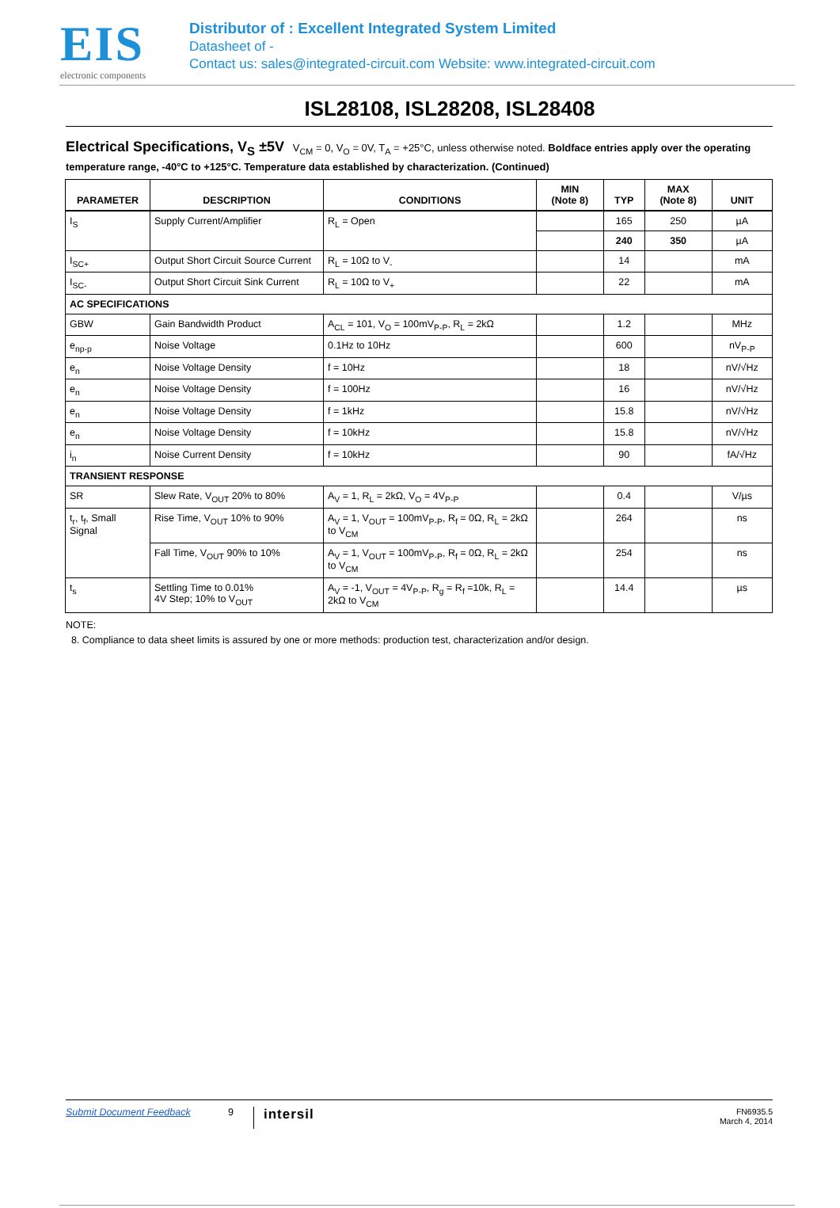EIS
electronic components
Distributor of : Excellent Integrated System Limited
Datasheet of -
Contact us: sales@integrated-circuit.com Website: www.integrated-circuit.com
ISL28108, ISL28208, ISL28408
Electrical Specifications, V<sub>S</sub> ±5V V<sub>CM</sub> = 0, V<sub>O</sub> = 0V, T<sub>A</sub> = +25°C, unless otherwise noted. Boldface entries apply over the operating temperature range, -40°C to +125°C. Temperature data established by characterization. (Continued)
| PARAMETER | DESCRIPTION | CONDITIONS | MIN (Note 8) | TYP | MAX (Note 8) | UNIT |
| --- | --- | --- | --- | --- | --- | --- |
| I<sub>S</sub> | Supply Current/Amplifier | R<sub>L</sub> = Open | | 165 | 250 | µA |
| | | | | 240 | 350 | µA |
| I<sub>SC+</sub> | Output Short Circuit Source Current | R<sub>L</sub> = 10Ω to V<sub>-</sub> | | 14 | | mA |
| I<sub>SC-</sub> | Output Short Circuit Sink Current | R<sub>L</sub> = 10Ω to V<sub>+</sub> | | 22 | | mA |
| AC SPECIFICATIONS | | | | | | |
| GBW | Gain Bandwidth Product | A<sub>CL</sub> = 101, V<sub>O</sub> = 100mV<sub>P-P</sub>, R<sub>L</sub> = 2kΩ | | 1.2 | | MHz |
| e<sub>np-p</sub> | Noise Voltage | 0.1Hz to 10Hz | | 600 | | nV<sub>P-P</sub> |
| e<sub>n</sub> | Noise Voltage Density | f = 10Hz | | 18 | | nV/√Hz |
| e<sub>n</sub> | Noise Voltage Density | f = 100Hz | | 16 | | nV/√Hz |
| e<sub>n</sub> | Noise Voltage Density | f = 1kHz | | 15.8 | | nV/√Hz |
| e<sub>n</sub> | Noise Voltage Density | f = 10kHz | | 15.8 | | nV/√Hz |
| i<sub>n</sub> | Noise Current Density | f = 10kHz | | 90 | | fA/√Hz |
| TRANSIENT RESPONSE | | | | | | |
| SR | Slew Rate, V<sub>OUT</sub> 20% to 80% | A<sub>V</sub> = 1, R<sub>L</sub> = 2kΩ, V<sub>O</sub> = 4V<sub>P-P</sub> | | 0.4 | | V/µs |
| t<sub>r</sub>, t<sub>f</sub>, Small Signal | Rise Time, V<sub>OUT</sub> 10% to 90% | A<sub>V</sub> = 1, V<sub>OUT</sub> = 100mV<sub>P-P</sub>, R<sub>f</sub> = 0Ω, R<sub>L</sub> = 2kΩ to V<sub>CM</sub> | | 264 | | ns |
| | Fall Time, V<sub>OUT</sub> 90% to 10% | A<sub>V</sub> = 1, V<sub>OUT</sub> = 100mV<sub>P-P</sub>, R<sub>f</sub> = 0Ω, R<sub>L</sub> = 2kΩ to V<sub>CM</sub> | | 254 | | ns |
| t<sub>s</sub> | Settling Time to 0.01% 4V Step; 10% to V<sub>OUT</sub> | A<sub>V</sub> = -1, V<sub>OUT</sub> = 4V<sub>P-P</sub>, R<sub>g</sub> = R<sub>f</sub> =10k, R<sub>L</sub> = 2kΩ to V<sub>CM</sub> | | 14.4 | | µs |
NOTE:
8. Compliance to data sheet limits is assured by one or more methods: production test, characterization and/or design.
Submit Document Feedback 9 intersil
FN6935.5
March 4, 2014